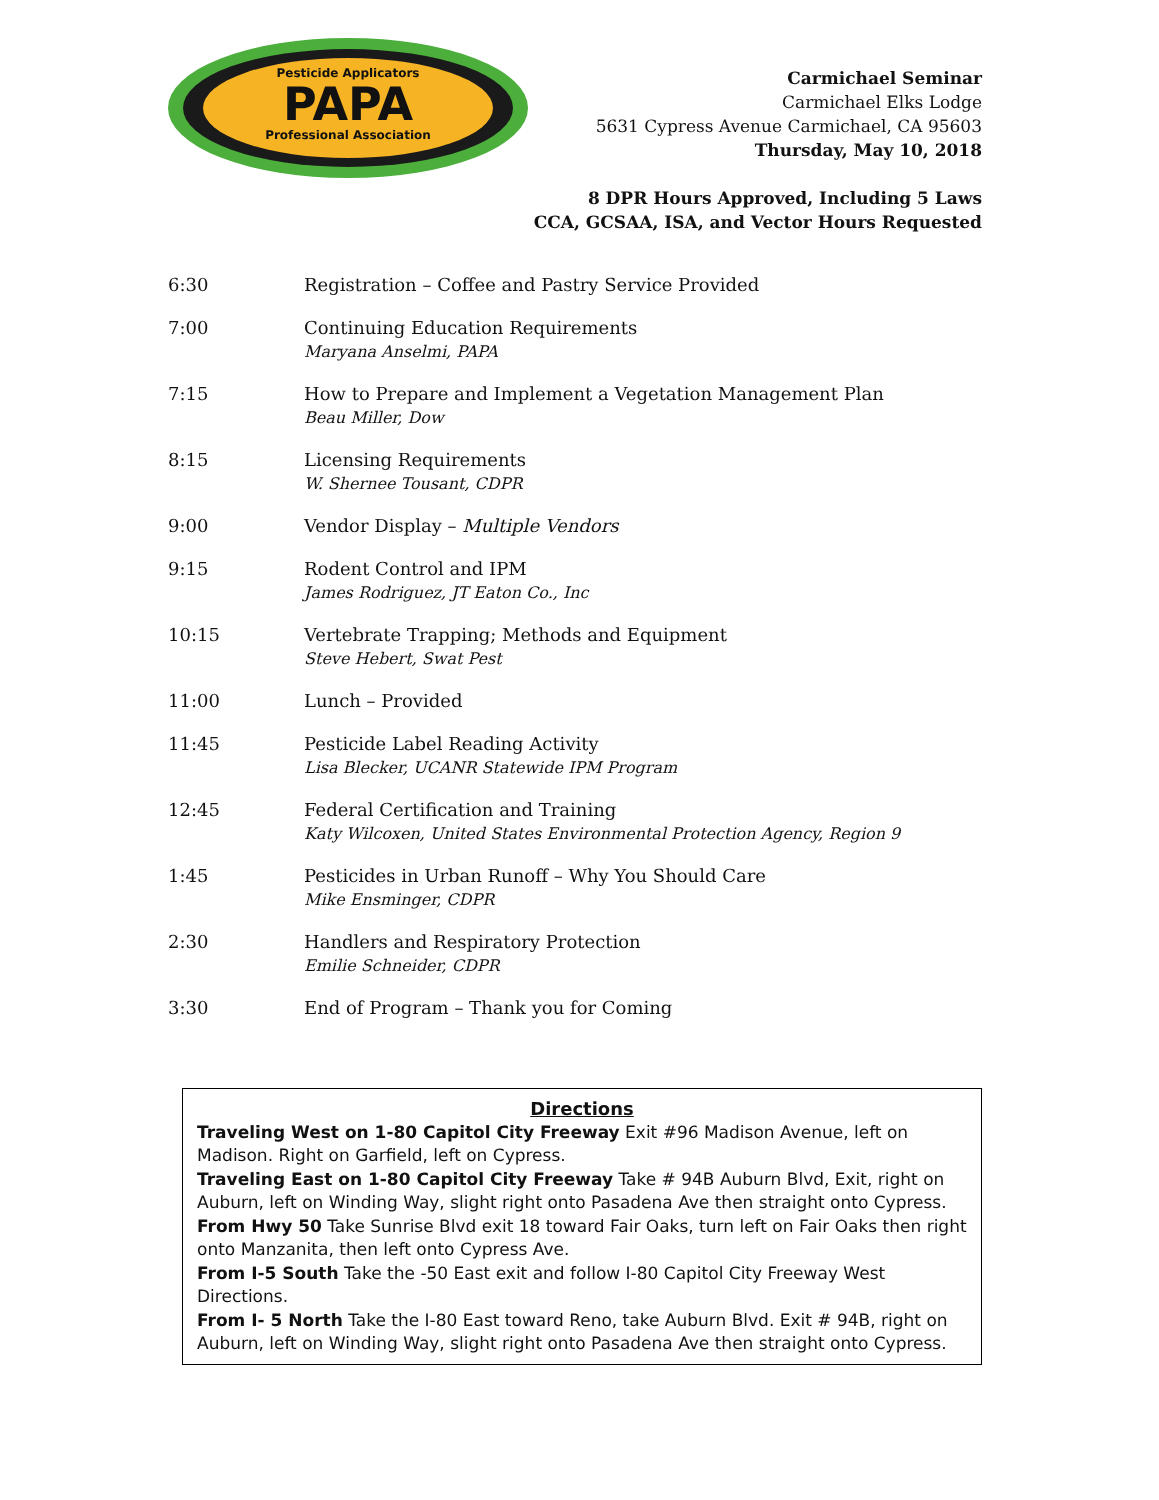Pesticide Applicators
PAPA
Professional Association
Carmichael Seminar
Carmichael Elks Lodge
5631 Cypress Avenue Carmichael, CA 95603
Thursday, May 10, 2018
8 DPR Hours Approved, Including 5 Laws
CCA, GCSAA, ISA, and Vector Hours Requested
| 6:30 | Registration – Coffee and Pastry Service Provided |
| 7:00 | Continuing Education Requirements Maryana Anselmi, PAPA |
| 7:15 | How to Prepare and Implement a Vegetation Management Plan Beau Miller, Dow |
| 8:15 | Licensing Requirements W. Shernee Tousant, CDPR |
| 9:00 | Vendor Display – Multiple Vendors |
| 9:15 | Rodent Control and IPM James Rodriguez, JT Eaton Co., Inc |
| 10:15 | Vertebrate Trapping; Methods and Equipment Steve Hebert, Swat Pest |
| 11:00 | Lunch – Provided |
| 11:45 | Pesticide Label Reading Activity Lisa Blecker, UCANR Statewide IPM Program |
| 12:45 | Federal Certification and Training Katy Wilcoxen, United States Environmental Protection Agency, Region 9 |
| 1:45 | Pesticides in Urban Runoff – Why You Should Care Mike Ensminger, CDPR |
| 2:30 | Handlers and Respiratory Protection Emilie Schneider, CDPR |
| 3:30 | End of Program – Thank you for Coming |
Directions
Traveling West on 1-80 Capitol City Freeway Exit #96 Madison Avenue, left on Madison. Right on Garfield, left on Cypress.
Traveling East on 1-80 Capitol City Freeway Take # 94B Auburn Blvd, Exit, right on Auburn, left on Winding Way, slight right onto Pasadena Ave then straight onto Cypress.
From Hwy 50 Take Sunrise Blvd exit 18 toward Fair Oaks, turn left on Fair Oaks then right onto Manzanita, then left onto Cypress Ave.
From I-5 South Take the -50 East exit and follow I-80 Capitol City Freeway West Directions.
From I- 5 North Take the I-80 East toward Reno, take Auburn Blvd. Exit # 94B, right on Auburn, left on Winding Way, slight right onto Pasadena Ave then straight onto Cypress.